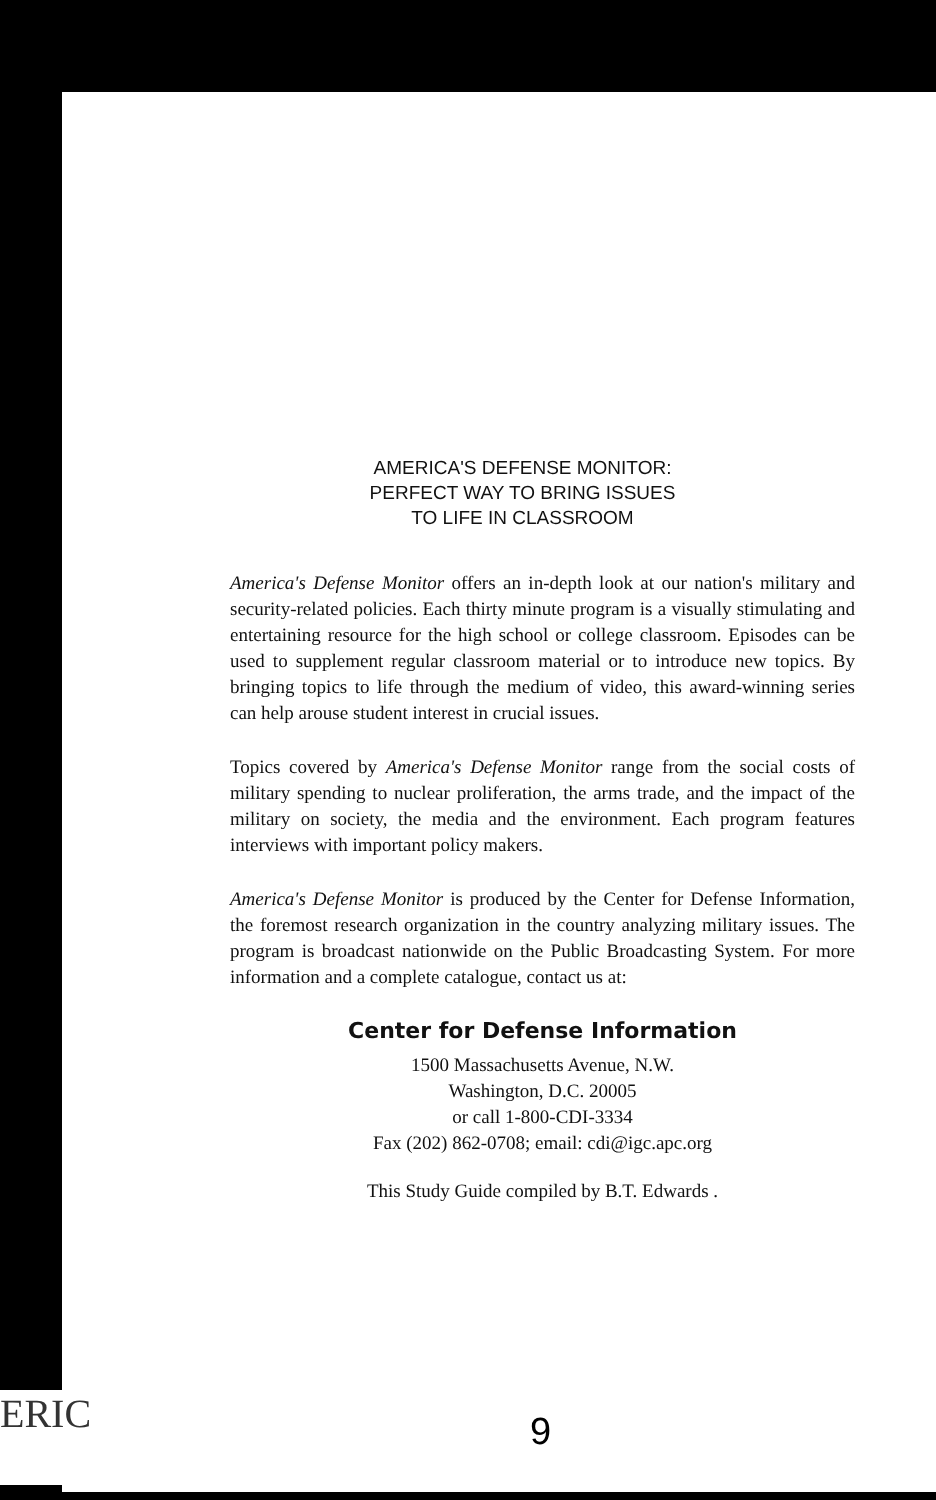AMERICA'S DEFENSE MONITOR:
PERFECT WAY TO BRING ISSUES
TO LIFE IN CLASSROOM
America's Defense Monitor offers an in-depth look at our nation's military and security-related policies. Each thirty minute program is a visually stimulating and entertaining resource for the high school or college classroom. Episodes can be used to supplement regular classroom material or to introduce new topics. By bringing topics to life through the medium of video, this award-winning series can help arouse student interest in crucial issues.
Topics covered by America's Defense Monitor range from the social costs of military spending to nuclear proliferation, the arms trade, and the impact of the military on society, the media and the environment. Each program features interviews with important policy makers.
America's Defense Monitor is produced by the Center for Defense Information, the foremost research organization in the country analyzing military issues. The program is broadcast nationwide on the Public Broadcasting System. For more information and a complete catalogue, contact us at:
Center for Defense Information
1500 Massachusetts Avenue, N.W.
Washington, D.C. 20005
or call 1-800-CDI-3334
Fax (202) 862-0708; email: cdi@igc.apc.org
This Study Guide compiled by B.T. Edwards .
9
ERIC